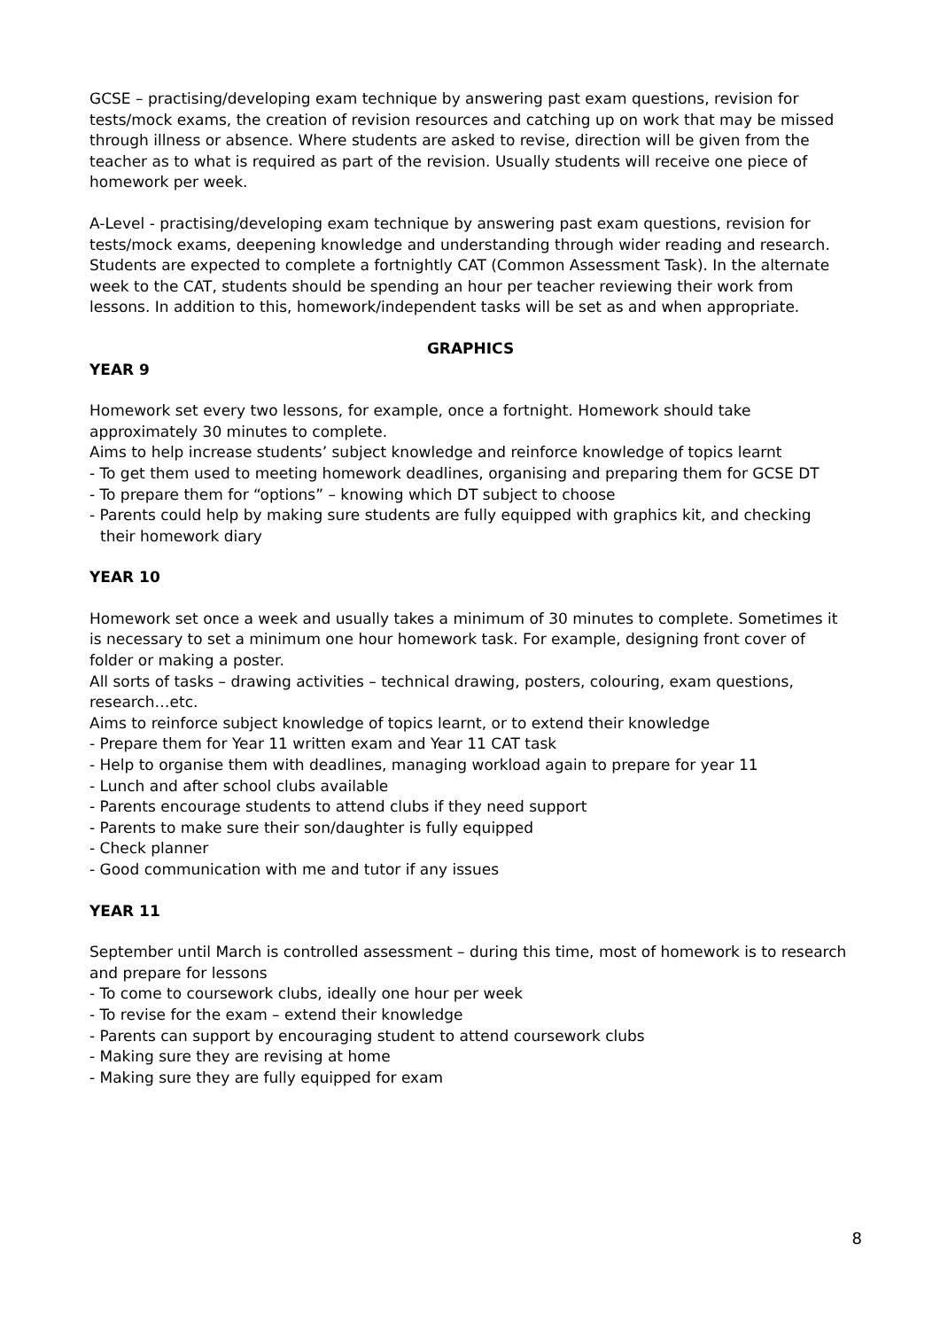GCSE – practising/developing exam technique by answering past exam questions, revision for tests/mock exams, the creation of revision resources and catching up on work that may be missed through illness or absence. Where students are asked to revise, direction will be given from the teacher as to what is required as part of the revision. Usually students will receive one piece of homework per week.
A-Level - practising/developing exam technique by answering past exam questions, revision for tests/mock exams, deepening knowledge and understanding through wider reading and research. Students are expected to complete a fortnightly CAT (Common Assessment Task). In the alternate week to the CAT, students should be spending an hour per teacher reviewing their work from lessons. In addition to this, homework/independent tasks will be set as and when appropriate.
GRAPHICS
YEAR 9
Homework set every two lessons, for example, once a fortnight. Homework should take approximately 30 minutes to complete.
Aims to help increase students’ subject knowledge and reinforce knowledge of topics learnt
- To get them used to meeting homework deadlines, organising and preparing them for GCSE DT
- To prepare them for “options” – knowing which DT subject to choose
- Parents could help by making sure students are fully equipped with graphics kit, and checking
their homework diary
YEAR 10
Homework set once a week and usually takes a minimum of 30 minutes to complete. Sometimes it is necessary to set a minimum one hour homework task. For example, designing front cover of folder or making a poster.
All sorts of tasks – drawing activities – technical drawing, posters, colouring, exam questions, research…etc.
Aims to reinforce subject knowledge of topics learnt, or to extend their knowledge
- Prepare them for Year 11 written exam and Year 11 CAT task
- Help to organise them with deadlines, managing workload again to prepare for year 11
- Lunch and after school clubs available
- Parents encourage students to attend clubs if they need support
- Parents to make sure their son/daughter is fully equipped
- Check planner
- Good communication with me and tutor if any issues
YEAR 11
September until March is controlled assessment – during this time, most of homework is to research and prepare for lessons
- To come to coursework clubs, ideally one hour per week
- To revise for the exam – extend their knowledge
- Parents can support by encouraging student to attend coursework clubs
- Making sure they are revising at home
- Making sure they are fully equipped for exam
8